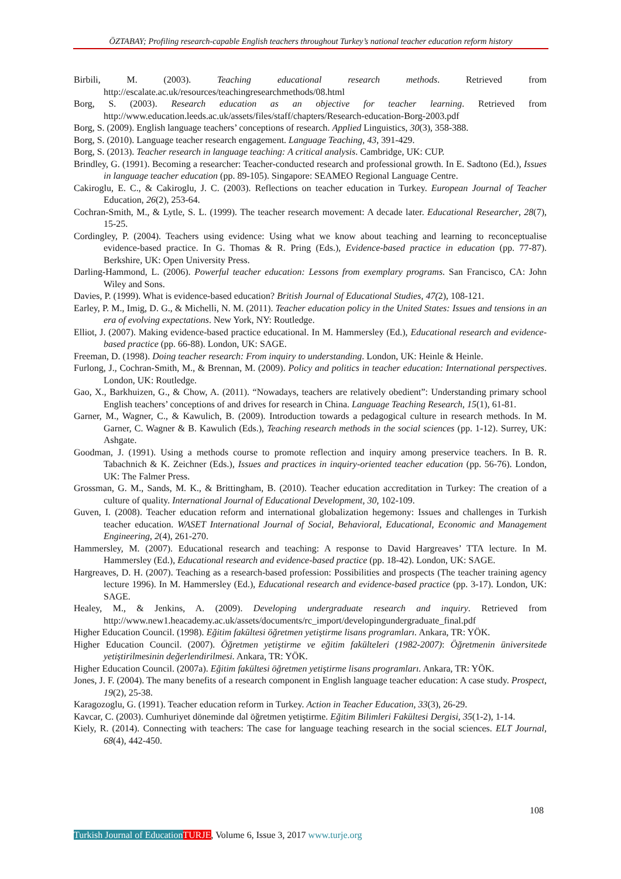ÖZTABAY; Profiling research-capable English teachers throughout Turkey’s national teacher education reform history
Birbili, M. (2003). Teaching educational research methods. Retrieved from http://escalate.ac.uk/resources/teachingresearchmethods/08.html
Borg, S. (2003). Research education as an objective for teacher learning. Retrieved from http://www.education.leeds.ac.uk/assets/files/staff/chapters/Research-education-Borg-2003.pdf
Borg, S. (2009). English language teachers’ conceptions of research. Applied Linguistics, 30(3), 358-388.
Borg, S. (2010). Language teacher research engagement. Language Teaching, 43, 391-429.
Borg, S. (2013). Teacher research in language teaching: A critical analysis. Cambridge, UK: CUP.
Brindley, G. (1991). Becoming a researcher: Teacher-conducted research and professional growth. In E. Sadtono (Ed.), Issues in language teacher education (pp. 89-105). Singapore: SEAMEO Regional Language Centre.
Cakiroglu, E. C., & Cakiroglu, J. C. (2003). Reflections on teacher education in Turkey. European Journal of Teacher Education, 26(2), 253-64.
Cochran-Smith, M., & Lytle, S. L. (1999). The teacher research movement: A decade later. Educational Researcher, 28(7), 15-25.
Cordingley, P. (2004). Teachers using evidence: Using what we know about teaching and learning to reconceptualise evidence-based practice. In G. Thomas & R. Pring (Eds.), Evidence-based practice in education (pp. 77-87). Berkshire, UK: Open University Press.
Darling-Hammond, L. (2006). Powerful teacher education: Lessons from exemplary programs. San Francisco, CA: John Wiley and Sons.
Davies, P. (1999). What is evidence-based education? British Journal of Educational Studies, 47(2), 108-121.
Earley, P. M., Imig, D. G., & Michelli, N. M. (2011). Teacher education policy in the United States: Issues and tensions in an era of evolving expectations. New York, NY: Routledge.
Elliot, J. (2007). Making evidence-based practice educational. In M. Hammersley (Ed.), Educational research and evidence-based practice (pp. 66-88). London, UK: SAGE.
Freeman, D. (1998). Doing teacher research: From inquiry to understanding. London, UK: Heinle & Heinle.
Furlong, J., Cochran-Smith, M., & Brennan, M. (2009). Policy and politics in teacher education: International perspectives. London, UK: Routledge.
Gao, X., Barkhuizen, G., & Chow, A. (2011). “Nowadays, teachers are relatively obedient”: Understanding primary school English teachers’ conceptions of and drives for research in China. Language Teaching Research, 15(1), 61-81.
Garner, M., Wagner, C., & Kawulich, B. (2009). Introduction towards a pedagogical culture in research methods. In M. Garner, C. Wagner & B. Kawulich (Eds.), Teaching research methods in the social sciences (pp. 1-12). Surrey, UK: Ashgate.
Goodman, J. (1991). Using a methods course to promote reflection and inquiry among preservice teachers. In B. R. Tabachnich & K. Zeichner (Eds.), Issues and practices in inquiry-oriented teacher education (pp. 56-76). London, UK: The Falmer Press.
Grossman, G. M., Sands, M. K., & Brittingham, B. (2010). Teacher education accreditation in Turkey: The creation of a culture of quality. International Journal of Educational Development, 30, 102-109.
Guven, I. (2008). Teacher education reform and international globalization hegemony: Issues and challenges in Turkish teacher education. WASET International Journal of Social, Behavioral, Educational, Economic and Management Engineering, 2(4), 261-270.
Hammersley, M. (2007). Educational research and teaching: A response to David Hargreaves’ TTA lecture. In M. Hammersley (Ed.), Educational research and evidence-based practice (pp. 18-42). London, UK: SAGE.
Hargreaves, D. H. (2007). Teaching as a research-based profession: Possibilities and prospects (The teacher training agency lecture 1996). In M. Hammersley (Ed.), Educational research and evidence-based practice (pp. 3-17). London, UK: SAGE.
Healey, M., & Jenkins, A. (2009). Developing undergraduate research and inquiry. Retrieved from http://www.new1.heacademy.ac.uk/assets/documents/rc_import/developingundergraduate_final.pdf
Higher Education Council. (1998). Eğitim fakültesi öğretmen yetiştirme lisans programları. Ankara, TR: YÖK.
Higher Education Council. (2007). Öğretmen yetiştirme ve eğitim fakülteleri (1982-2007): Öğretmenin üniversitede yetiştirilmesinin değerlendirilmesi. Ankara, TR: YÖK.
Higher Education Council. (2007a). Eğitim fakültesi öğretmen yetiştirme lisans programları. Ankara, TR: YÖK.
Jones, J. F. (2004). The many benefits of a research component in English language teacher education: A case study. Prospect, 19(2), 25-38.
Karagozoglu, G. (1991). Teacher education reform in Turkey. Action in Teacher Education, 33(3), 26-29.
Kavcar, C. (2003). Cumhuriyet döneminde dal öğretmen yetiştirme. Eğitim Bilimleri Fakültesi Dergisi, 35(1-2), 1-14.
Kiely, R. (2014). Connecting with teachers: The case for language teaching research in the social sciences. ELT Journal, 68(4), 442-450.
108
Turkish Journal of Education TURJE, Volume 6, Issue 3, 2017 www.turje.org